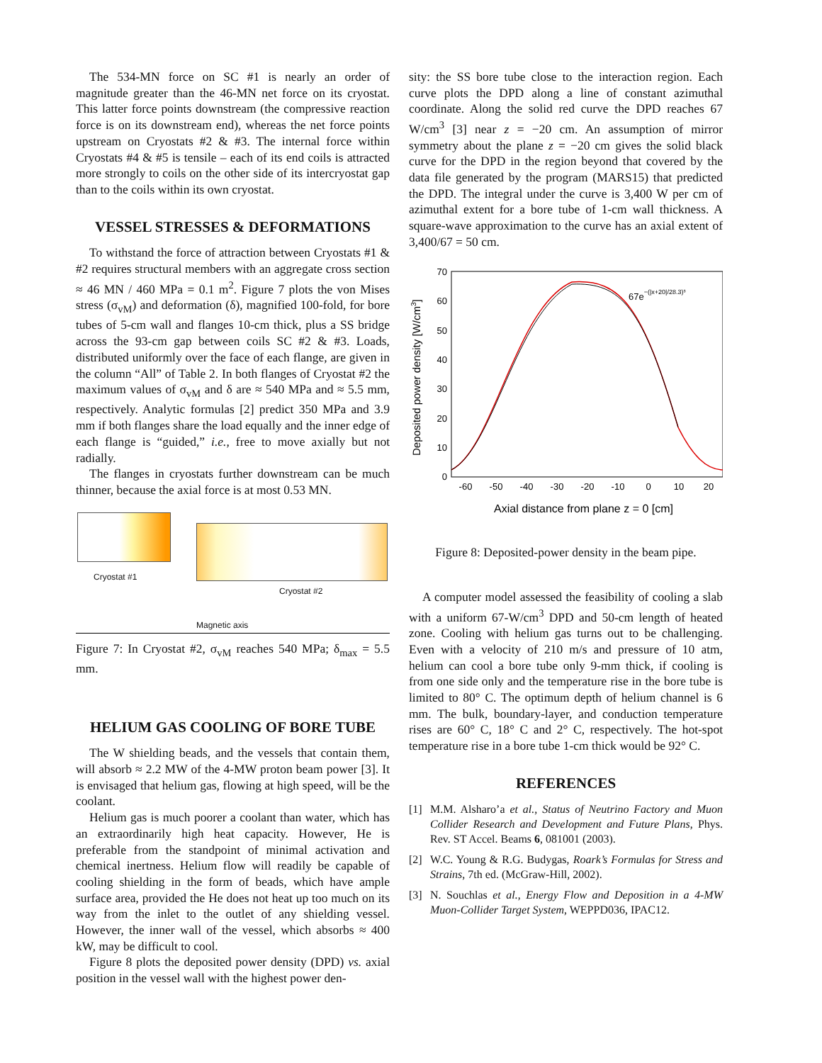The 534-MN force on SC #1 is nearly an order of magnitude greater than the 46-MN net force on its cryostat. This latter force points downstream (the compressive reaction force is on its downstream end), whereas the net force points upstream on Cryostats #2 & #3. The internal force within Cryostats #4 & #5 is tensile – each of its end coils is attracted more strongly to coils on the other side of its intercryostat gap than to the coils within its own cryostat.
VESSEL STRESSES & DEFORMATIONS
To withstand the force of attraction between Cryostats #1 & #2 requires structural members with an aggregate cross section ≈ 46 MN / 460 MPa = 0.1 m<sup>2</sup>. Figure 7 plots the von Mises stress (σ<sub>vM</sub>) and deformation (δ), magnified 100-fold, for bore tubes of 5-cm wall and flanges 10-cm thick, plus a SS bridge across the 93-cm gap between coils SC #2 & #3. Loads, distributed uniformly over the face of each flange, are given in the column “All” of Table 2. In both flanges of Cryostat #2 the maximum values of σ<sub>vM</sub> and δ are ≈ 540 MPa and ≈ 5.5 mm, respectively. Analytic formulas [2] predict 350 MPa and 3.9 mm if both flanges share the load equally and the inner edge of each flange is “guided,” i.e., free to move axially but not radially.
The flanges in cryostats further downstream can be much thinner, because the axial force is at most 0.53 MN.
Cryostat #1
Cryostat #2
Magnetic axis
Figure 7: In Cryostat #2, σ<sub>vM</sub> reaches 540 MPa; δ<sub>max</sub> = 5.5 mm.
HELIUM GAS COOLING OF BORE TUBE
The W shielding beads, and the vessels that contain them, will absorb ≈ 2.2 MW of the 4-MW proton beam power [3]. It is envisaged that helium gas, flowing at high speed, will be the coolant.
Helium gas is much poorer a coolant than water, which has an extraordinarily high heat capacity. However, He is preferable from the standpoint of minimal activation and chemical inertness. Helium flow will readily be capable of cooling shielding in the form of beads, which have ample surface area, provided the He does not heat up too much on its way from the inlet to the outlet of any shielding vessel. However, the inner wall of the vessel, which absorbs ≈ 400 kW, may be difficult to cool.
Figure 8 plots the deposited power density (DPD) vs. axial position in the vessel wall with the highest power den-
sity: the SS bore tube close to the interaction region. Each curve plots the DPD along a line of constant azimuthal coordinate. Along the solid red curve the DPD reaches 67 W/cm<sup>3</sup> [3] near z = −20 cm. An assumption of mirror symmetry about the plane z = −20 cm gives the solid black curve for the DPD in the region beyond that covered by the data file generated by the program (MARS15) that predicted the DPD. The integral under the curve is 3,400 W per cm of azimuthal extent for a bore tube of 1-cm wall thickness. A square-wave approximation to the curve has an axial extent of 3,400/67 = 50 cm.
67e−(|x+20|/28.3)³
-60
-50
-40
-30
-20
-10
0
10
20
70
60
50
40
30
20
10
0
Axial distance from plane z = 0 [cm]
Deposited power density [W/cm3]
Figure 8: Deposited-power density in the beam pipe.
A computer model assessed the feasibility of cooling a slab with a uniform 67-W/cm<sup>3</sup> DPD and 50-cm length of heated zone. Cooling with helium gas turns out to be challenging. Even with a velocity of 210 m/s and pressure of 10 atm, helium can cool a bore tube only 9-mm thick, if cooling is from one side only and the temperature rise in the bore tube is limited to 80° C. The optimum depth of helium channel is 6 mm. The bulk, boundary-layer, and conduction temperature rises are 60° C, 18° C and 2° C, respectively. The hot-spot temperature rise in a bore tube 1-cm thick would be 92° C.
REFERENCES
[1] M.M. Alsharo’a et al., Status of Neutrino Factory and Muon Collider Research and Development and Future Plans, Phys. Rev. ST Accel. Beams 6, 081001 (2003).
[2] W.C. Young & R.G. Budygas, Roark’s Formulas for Stress and Strains, 7th ed. (McGraw-Hill, 2002).
[3] N. Souchlas et al., Energy Flow and Deposition in a 4-MW Muon-Collider Target System, WEPPD036, IPAC12.